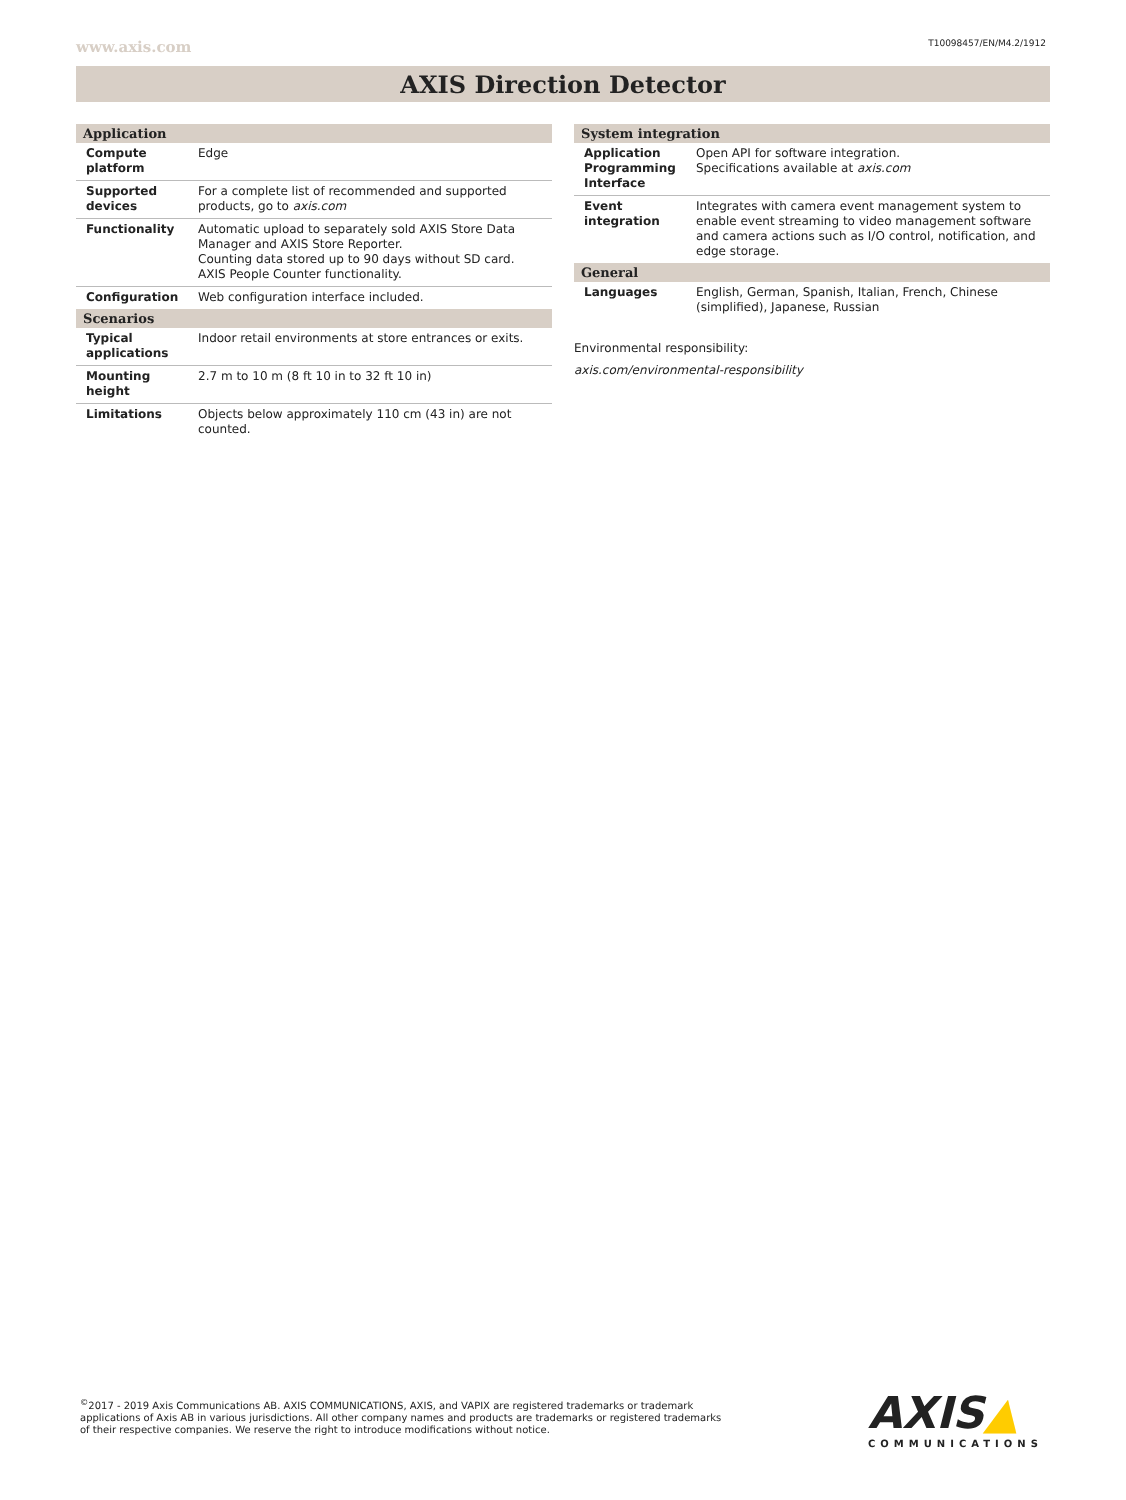www.axis.com T10098457/EN/M4.2/1912
AXIS Direction Detector
| Application | |
| --- | --- |
| Compute platform | Edge |
| Supported devices | For a complete list of recommended and supported products, go to axis.com |
| Functionality | Automatic upload to separately sold AXIS Store Data Manager and AXIS Store Reporter. Counting data stored up to 90 days without SD card. AXIS People Counter functionality. |
| Configuration | Web configuration interface included. |
| Scenarios | |
| Typical applications | Indoor retail environments at store entrances or exits. |
| Mounting height | 2.7 m to 10 m (8 ft 10 in to 32 ft 10 in) |
| Limitations | Objects below approximately 110 cm (43 in) are not counted. |
| System integration | |
| --- | --- |
| Application Programming Interface | Open API for software integration. Specifications available at axis.com |
| Event integration | Integrates with camera event management system to enable event streaming to video management software and camera actions such as I/O control, notification, and edge storage. |
| General | |
| Languages | English, German, Spanish, Italian, French, Chinese (simplified), Japanese, Russian |
Environmental responsibility:
axis.com/environmental-responsibility
<sup>©</sup>2017 - 2019 Axis Communications AB. AXIS COMMUNICATIONS, AXIS, and VAPIX are registered trademarks or trademark applications of Axis AB in various jurisdictions. All other company names and products are trademarks or registered trademarks of their respective companies. We reserve the right to introduce modifications without notice.
AXIS▲
COMMUNICATIONS